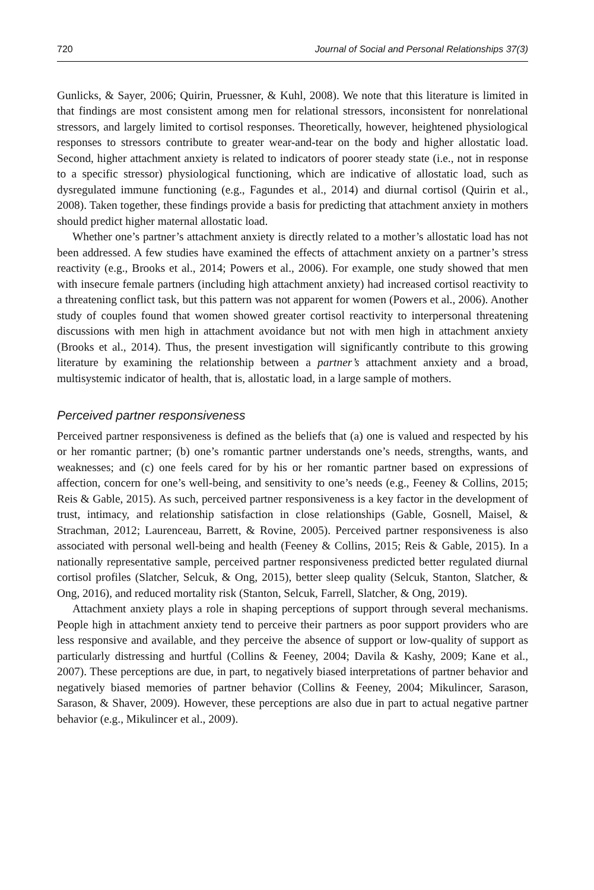720 Journal of Social and Personal Relationships 37(3)
Gunlicks, & Sayer, 2006; Quirin, Pruessner, & Kuhl, 2008). We note that this literature is limited in that findings are most consistent among men for relational stressors, inconsistent for nonrelational stressors, and largely limited to cortisol responses. Theoretically, however, heightened physiological responses to stressors contribute to greater wear-and-tear on the body and higher allostatic load. Second, higher attachment anxiety is related to indicators of poorer steady state (i.e., not in response to a specific stressor) physiological functioning, which are indicative of allostatic load, such as dysregulated immune functioning (e.g., Fagundes et al., 2014) and diurnal cortisol (Quirin et al., 2008). Taken together, these findings provide a basis for predicting that attachment anxiety in mothers should predict higher maternal allostatic load.
Whether one’s partner’s attachment anxiety is directly related to a mother’s allostatic load has not been addressed. A few studies have examined the effects of attachment anxiety on a partner’s stress reactivity (e.g., Brooks et al., 2014; Powers et al., 2006). For example, one study showed that men with insecure female partners (including high attachment anxiety) had increased cortisol reactivity to a threatening conflict task, but this pattern was not apparent for women (Powers et al., 2006). Another study of couples found that women showed greater cortisol reactivity to interpersonal threatening discussions with men high in attachment avoidance but not with men high in attachment anxiety (Brooks et al., 2014). Thus, the present investigation will significantly contribute to this growing literature by examining the relationship between a partner’s attachment anxiety and a broad, multisystemic indicator of health, that is, allostatic load, in a large sample of mothers.
Perceived partner responsiveness
Perceived partner responsiveness is defined as the beliefs that (a) one is valued and respected by his or her romantic partner; (b) one’s romantic partner understands one’s needs, strengths, wants, and weaknesses; and (c) one feels cared for by his or her romantic partner based on expressions of affection, concern for one’s well-being, and sensitivity to one’s needs (e.g., Feeney & Collins, 2015; Reis & Gable, 2015). As such, perceived partner responsiveness is a key factor in the development of trust, intimacy, and relationship satisfaction in close relationships (Gable, Gosnell, Maisel, & Strachman, 2012; Laurenceau, Barrett, & Rovine, 2005). Perceived partner responsiveness is also associated with personal well-being and health (Feeney & Collins, 2015; Reis & Gable, 2015). In a nationally representative sample, perceived partner responsiveness predicted better regulated diurnal cortisol profiles (Slatcher, Selcuk, & Ong, 2015), better sleep quality (Selcuk, Stanton, Slatcher, & Ong, 2016), and reduced mortality risk (Stanton, Selcuk, Farrell, Slatcher, & Ong, 2019).
Attachment anxiety plays a role in shaping perceptions of support through several mechanisms. People high in attachment anxiety tend to perceive their partners as poor support providers who are less responsive and available, and they perceive the absence of support or low-quality of support as particularly distressing and hurtful (Collins & Feeney, 2004; Davila & Kashy, 2009; Kane et al., 2007). These perceptions are due, in part, to negatively biased interpretations of partner behavior and negatively biased memories of partner behavior (Collins & Feeney, 2004; Mikulincer, Sarason, Sarason, & Shaver, 2009). However, these perceptions are also due in part to actual negative partner behavior (e.g., Mikulincer et al., 2009).